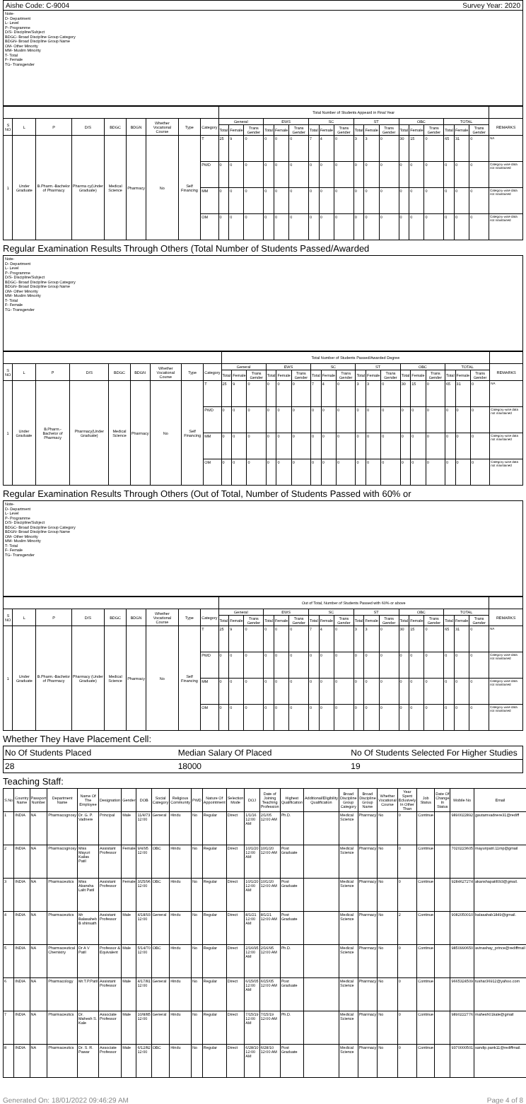Aishe Code: C-9004 Survey Year: 2020
Note-
D- Department
L- Level
P- Programme
D/S- Discipline/Subject
BDGC- Broad Discipline Group Category
BDGN- Broad Discipline Group Name
OM- Other Minority
MM- Muslim Minority
T- Total
F- Female
TG- Transgender
| | | | | | | | | | Total Number of Students Appeard in Final Year | | | | | | | | | | | | | | | | | | |
| S NO | L | P | D/S | BDGC | BDGN | Whether Vocational Course | Type | Category | General | | | EWS | | | SC | | | ST | | | OBC | | | TOTAL | | | REMARKS |
| | | | | | | | | | Total | Female | Trans Gender | Total | Female | Trans Gender | Total | Female | Trans Gender | Total | Female | Trans Gender | Total | Female | Trans Gender | Total | Female | Trans Gender | |
| 1 | Under Graduate | B.Pharm.-Bachelor of Pharmacy | Pharma cy(Under Graduate) | Medical Science | Pharmacy | No | Self Financing | T | 25 | 9 | 0 | 0 | 0 | 0 | 7 | 4 | 0 | 3 | 3 | 0 | 30 | 15 | 0 | 65 | 31 | 0 | NA |
| | | | | | | | | PWD | 0 | 0 | 0 | 0 | 0 | 0 | 0 | 0 | 0 | 0 | 0 | 0 | 0 | 0 | 0 | 0 | 0 | 0 | Category-wise data not maintained |
| | | | | | | | | MM | 0 | 0 | 0 | 0 | 0 | 0 | 0 | 0 | 0 | 0 | 0 | 0 | 0 | 0 | 0 | 0 | 0 | 0 | Category-wise data not maintained |
| | | | | | | | | OM | 0 | 0 | 0 | 0 | 0 | 0 | 0 | 0 | 0 | 0 | 0 | 0 | 0 | 0 | 0 | 0 | 0 | 0 | Category-wise data not maintained |
Regular Examination Results Through Others (Total Number of Students Passed/Awarded
Note-
D- Department
L- Level
P- Programme
D/S- Discipline/Subject
BDGC- Broad Discipline Group Category
BDGN- Broad Discipline Group Name
OM- Other Minority
MM- Muslim Minority
T- Total
F- Female
TG- Transgender
| | | | | | | | | | Total Number of Students Passed/Awarded Degree | | | | | | | | | | | | | | | | | | |
| S NO | L | P | D/S | BDGC | BDGN | Whether Vocational Course | Type | Category | General | | | EWS | | | SC | | | ST | | | OBC | | | TOTAL | | | REMARKS |
| | | | | | | | | | Total | Female | Trans Gender | Total | Female | Trans Gender | Total | Female | Trans Gender | Total | Female | Trans Gender | Total | Female | Trans Gender | Total | Female | Trans Gender | |
| 1 | Under Graduate | B.Pharm.-Bachelor of Pharmacy | Pharmacy(Under Graduate) | Medical Science | Pharmacy | No | Self Financing | T | 25 | 9 | 0 | 0 | 0 | 0 | 7 | 4 | 0 | 3 | 3 | 0 | 30 | 15 | 0 | 65 | 31 | 0 | NA |
| | | | | | | | | PWD | 0 | 0 | 0 | 0 | 0 | 0 | 0 | 0 | 0 | 0 | 0 | 0 | 0 | 0 | 0 | 0 | 0 | 0 | Category-wise data not maintained |
| | | | | | | | | MM | 0 | 0 | 0 | 0 | 0 | 0 | 0 | 0 | 0 | 0 | 0 | 0 | 0 | 0 | 0 | 0 | 0 | 0 | Category-wise data not maintained |
| | | | | | | | | OM | 0 | 0 | 0 | 0 | 0 | 0 | 0 | 0 | 0 | 0 | 0 | 0 | 0 | 0 | 0 | 0 | 0 | 0 | Category-wise data not maintained |
Regular Examination Results Through Others (Out of Total, Number of Students Passed with 60% or
Note-
D- Department
L- Level
P- Programme
D/S- Discipline/Subject
BDGC- Broad Discipline Group Category
BDGN- Broad Discipline Group Name
OM- Other Minority
MM- Muslim Minority
T- Total
F- Female
TG- Transgender
| | | | | | | | | | Out of Total, Number of Students Passed with 60% or above | | | | | | | | | | | | | | | | | | |
| S NO | L | P | D/S | BDGC | BDGN | Whether Vocational Course | Type | Category | General | | | EWS | | | SC | | | ST | | | OBC | | | TOTAL | | | REMARKS |
| | | | | | | | | | Total | Female | Trans Gender | Total | Female | Trans Gender | Total | Female | Trans Gender | Total | Female | Trans Gender | Total | Female | Trans Gender | Total | Female | Trans Gender | |
| 1 | Under Graduate | B.Pharm.-Bachelor of Pharmacy | Pharmacy (Under Graduate) | Medical Science | Pharmacy | No | Self Financing | T | 25 | 9 | 0 | 0 | 0 | 0 | 7 | 4 | 0 | 3 | 3 | 0 | 30 | 15 | 0 | 65 | 31 | 0 | NA |
| | | | | | | | | PWD | 0 | 0 | 0 | 0 | 0 | 0 | 0 | 0 | 0 | 0 | 0 | 0 | 0 | 0 | 0 | 0 | 0 | 0 | Category-wise data not maintained |
| | | | | | | | | MM | 0 | 0 | 0 | 0 | 0 | 0 | 0 | 0 | 0 | 0 | 0 | 0 | 0 | 0 | 0 | 0 | 0 | 0 | Category-wise data not maintained |
| | | | | | | | | OM | 0 | 0 | 0 | 0 | 0 | 0 | 0 | 0 | 0 | 0 | 0 | 0 | 0 | 0 | 0 | 0 | 0 | 0 | Category-wise data not maintained |
Whether They Have Placement Cell:
No Of Students Placed Median Salary Of Placed No Of Students Selected For Higher Studies
28 18000 19
Teaching Staff:
| S.No | Country Name | Passport Number | Department Name | Name Of The Employee | Designation | Gender | DOB | Social Category | Religious Community | PWD | Nature Of Appointment | Selection Mode | DOJ | Date of Joining Teaching Profession | Highest Qualification | Additional/Eligibility Qualification | Broad Discipline Group Category | Broad Discipline Group Name | Whether Vocational Course | Year Spent Eclusively In Other Than | Job Status | Date Of Change In Status | Mobile No | Email |
| --- | --- | --- | --- | --- | --- | --- | --- | --- | --- | --- | --- | --- | --- | --- | --- | --- | --- | --- | --- | --- | --- | --- | --- | --- |
| 1 | INDIA | NA | Pharmacognosy | Dr. G. P. Vadnere | Principal | Male | 11/4/73 12:00 | General | Hindu | No | Regular | Direct | 1/1/16 12:00 AM | 2/1/05 12:00 AM | Ph.D. | | Medical Science | Pharmacy | No | 0 | Continue | | 9890022892 | gautamvadnere31@rediff |
| 2 | INDIA | NA | Pharmacognosy | Miss Mayuri Kailas Patil | Assistant Professor | Female | 9/4/95 12:00 | OBC | Hindu | No | Regular | Direct | 10/1/20 12:00 AM | 10/1/20 12:00 AM | Post Graduate | | Medical Science | Pharmacy | No | 0 | Continue | | 7020223605 | mayuripatil.11mp@gmail |
| 3 | INDIA | NA | Pharmaceutics | Miss Akansha Lalit Patil | Assistant Professor | Female | 3/25/96 12:00 | OBC | Hindu | No | Regular | Direct | 10/1/20 12:00 AM | 10/1/20 12:00 AM | Post Graduate | | Medical Science | Pharmacy | No | 0 | Continue | | 9284627274 | akanshapatil093@gmail. |
| 4 | INDIA | NA | Pharmaceutics | Mr Balasaheb B shinsath | Assistant Professor | Male | 4/18/93 12:00 | General | Hindu | No | Regular | Direct | 8/1/21 12:00 AM | 8/1/21 12:00 AM | Post Graduate | | Medical Science | Pharmacy | No | 2 | Continue | | 9082050010 | balasahab1849@gmail. |
| 5 | INDIA | NA | Pharmaceutical Chemistry | Dr A V Patil | Professor & Equivalent | Male | 5/14/70 12:00 | OBC | Hindu | No | Regular | Direct | 2/16/95 12:00 AM | 2/16/95 12:00 AM | Ph.D. | | Medical Science | Pharmacy | No | 0 | Continue | | 9850990650 | avinashay_prince@rediffmail |
| 6 | INDIA | NA | Pharmacology | Mr.T.P.Patil | Assistant Professor | Male | 4/17/81 12:00 | General | Hindu | No | Regular | Direct | 6/15/05 12:00 AM | 6/15/05 12:00 AM | Post Graduate | | Medical Science | Pharmacy | No | 0 | Continue | | 9665324509 | tushar36912@yahoo.com |
| 7 | INDIA | NA | Pharmaceutics | Dr. Mahesh S. Kale | Associate Professor | Male | 10/8/85 12:00 | General | Hindu | No | Regular | Direct | 7/15/19 12:00 AM | 7/15/19 12:00 AM | Ph.D. | | Medical Science | Pharmacy | No | 0 | Continue | | 9890222776 | mahesh01kale@gmail |
| 8 | INDIA | NA | Pharmaceutics | Dr. S. R. Pawar | Associate Professor | Male | 6/12/82 12:00 | OBC | Hindu | No | Regular | Direct | 6/28/10 12:00 AM | 6/28/10 12:00 AM | Post Graduate | | Medical Science | Pharmacy | No | 0 | Continue | | 9370000501 | sandip.pank11@rediffmail. |
Generated On: 18/01/2022 09:46:29 AM Page 4 of 8